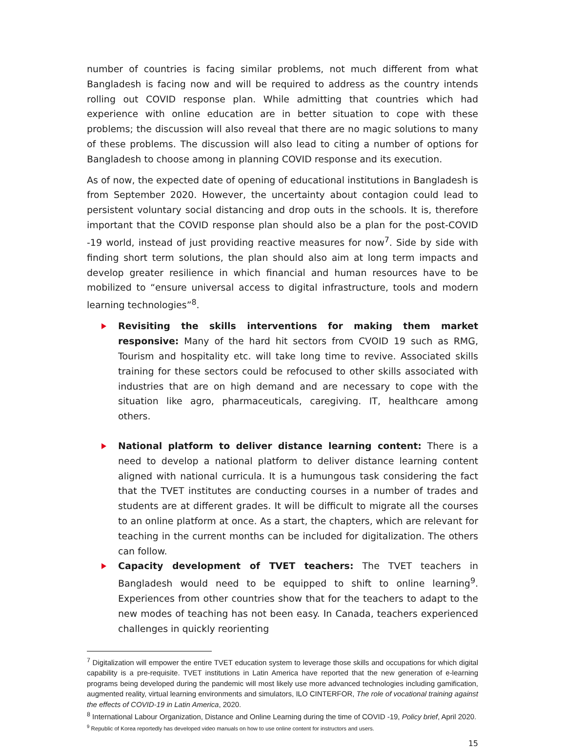number of countries is facing similar problems, not much different from what Bangladesh is facing now and will be required to address as the country intends rolling out COVID response plan. While admitting that countries which had experience with online education are in better situation to cope with these problems; the discussion will also reveal that there are no magic solutions to many of these problems. The discussion will also lead to citing a number of options for Bangladesh to choose among in planning COVID response and its execution.
As of now, the expected date of opening of educational institutions in Bangladesh is from September 2020. However, the uncertainty about contagion could lead to persistent voluntary social distancing and drop outs in the schools. It is, therefore important that the COVID response plan should also be a plan for the post-COVID -19 world, instead of just providing reactive measures for now<sup>7</sup>. Side by side with finding short term solutions, the plan should also aim at long term impacts and develop greater resilience in which financial and human resources have to be mobilized to “ensure universal access to digital infrastructure, tools and modern learning technologies”<sup>8</sup>.
Revisiting the skills interventions for making them market responsive: Many of the hard hit sectors from CVOID 19 such as RMG, Tourism and hospitality etc. will take long time to revive. Associated skills training for these sectors could be refocused to other skills associated with industries that are on high demand and are necessary to cope with the situation like agro, pharmaceuticals, caregiving. IT, healthcare among others.
National platform to deliver distance learning content: There is a need to develop a national platform to deliver distance learning content aligned with national curricula. It is a humungous task considering the fact that the TVET institutes are conducting courses in a number of trades and students are at different grades. It will be difficult to migrate all the courses to an online platform at once. As a start, the chapters, which are relevant for teaching in the current months can be included for digitalization. The others can follow.
Capacity development of TVET teachers: The TVET teachers in Bangladesh would need to be equipped to shift to online learning<sup>9</sup>. Experiences from other countries show that for the teachers to adapt to the new modes of teaching has not been easy. In Canada, teachers experienced challenges in quickly reorienting
<sup>7</sup> Digitalization will empower the entire TVET education system to leverage those skills and occupations for which digital capability is a pre-requisite. TVET institutions in Latin America have reported that the new generation of e-learning programs being developed during the pandemic will most likely use more advanced technologies including gamification, augmented reality, virtual learning environments and simulators, ILO CINTERFOR, The role of vocational training against the effects of COVID-19 in Latin America, 2020.
<sup>8</sup> International Labour Organization, Distance and Online Learning during the time of COVID -19, Policy brief, April 2020.
<sup>9</sup> Republic of Korea reportedly has developed video manuals on how to use online content for instructors and users.
15